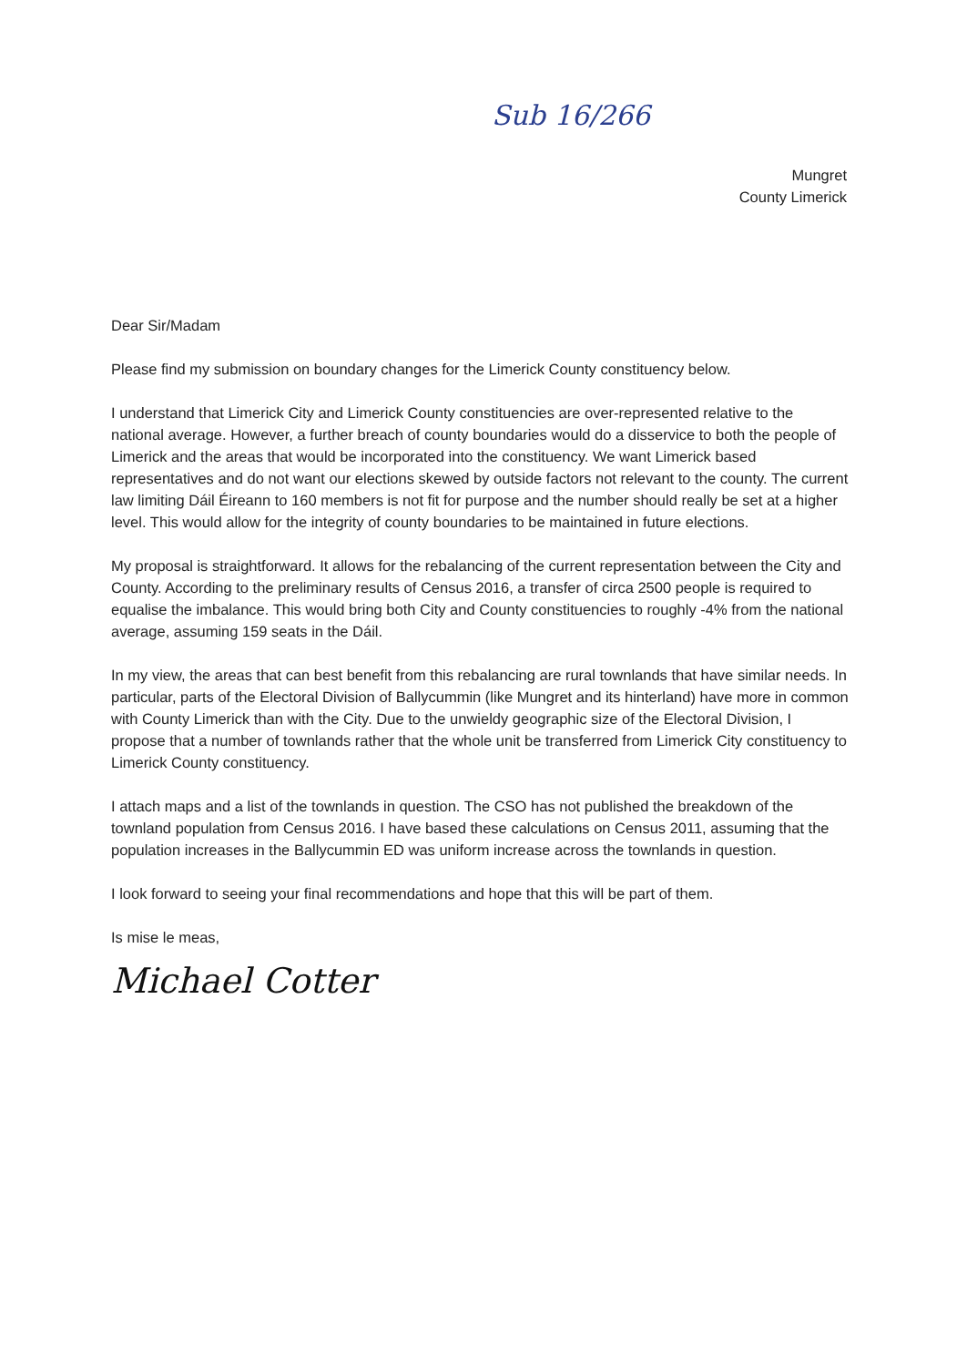Sub 16/266
Mungret
County Limerick
Dear Sir/Madam
Please find my submission on boundary changes for the Limerick County constituency below.
I understand that Limerick City and Limerick County constituencies are over-represented relative to the national average. However, a further breach of county boundaries would do a disservice to both the people of Limerick and the areas that would be incorporated into the constituency. We want Limerick based representatives and do not want our elections skewed by outside factors not relevant to the county. The current law limiting Dáil Éireann to 160 members is not fit for purpose and the number should really be set at a higher level. This would allow for the integrity of county boundaries to be maintained in future elections.
My proposal is straightforward. It allows for the rebalancing of the current representation between the City and County. According to the preliminary results of Census 2016, a transfer of circa 2500 people is required to equalise the imbalance. This would bring both City and County constituencies to roughly -4% from the national average, assuming 159 seats in the Dáil.
In my view, the areas that can best benefit from this rebalancing are rural townlands that have similar needs. In particular, parts of the Electoral Division of Ballycummin (like Mungret and its hinterland) have more in common with County Limerick than with the City. Due to the unwieldy geographic size of the Electoral Division, I propose that a number of townlands rather that the whole unit be transferred from Limerick City constituency to Limerick County constituency.
I attach maps and a list of the townlands in question. The CSO has not published the breakdown of the townland population from Census 2016. I have based these calculations on Census 2011, assuming that the population increases in the Ballycummin ED was uniform increase across the townlands in question.
I look forward to seeing your final recommendations and hope that this will be part of them.
Is mise le meas,
Michael Cotter